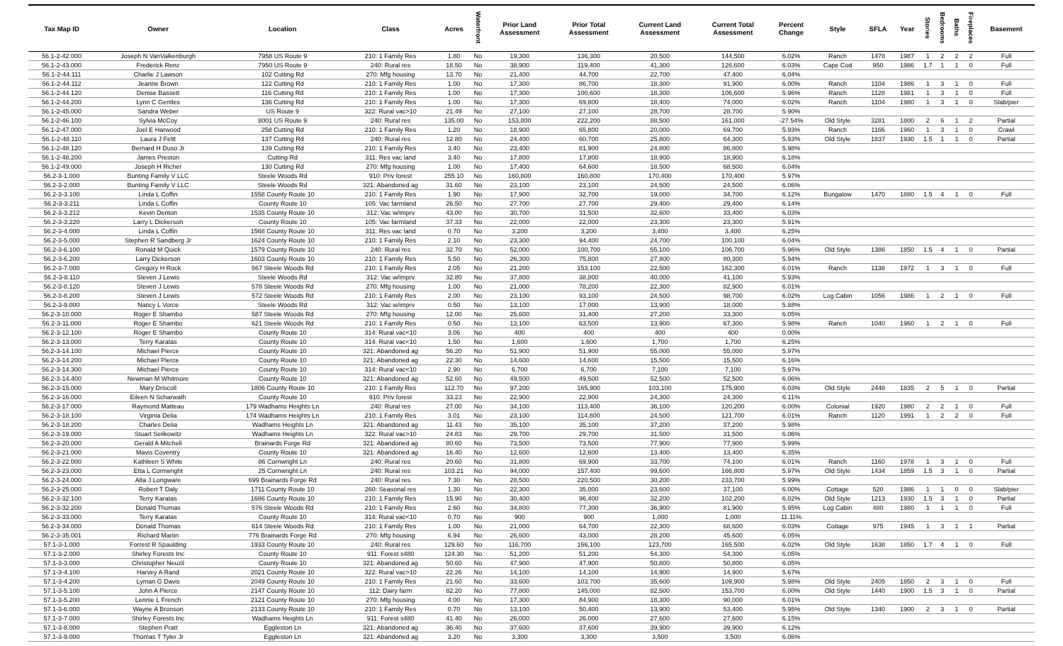| Tax Map ID | Owner | Location | Class | Acres | Waterfront | Prior Land Assessment | Prior Total Assessment | Current Land Assessment | Current Total Assessment | Percent Change | Style | SFLA | Year | Stories | Bedrooms | Baths | Fireplaces | Basement |
| --- | --- | --- | --- | --- | --- | --- | --- | --- | --- | --- | --- | --- | --- | --- | --- | --- | --- | --- |
| 56.1-2-42.000 | Joseph N VanValkenburgh | 7958 US Route 9 | 210: 1 Family Res | 1.80 | No | 19,300 | 136,300 | 20,500 | 144,500 | 6.02% | Ranch | 1478 | 1987 | 1 | 2 | 2 | 2 | Full |
| 56.1-2-43.000 | Frederick Renz | 7950 US Route 9 | 240: Rural res | 18.50 | No | 38,900 | 119,400 | 41,300 | 126,600 | 6.03% | Cape Cod | 950 | 1986 | 1.7 | 1 | 1 | 0 | Full |
| 56.1-2-44.111 | Charlie J Lawson | 102 Cutting Rd | 270: Mfg housing | 13.70 | No | 21,400 | 44,700 | 22,700 | 47,400 | 6.04% | | | | | | | | |
| 56.1-2-44.112 | Jeanne Brown | 122 Cutting Rd | 210: 1 Family Res | 1.00 | No | 17,300 | 86,700 | 18,300 | 91,900 | 6.00% | Ranch | 1104 | 1986 | 1 | 3 | 1 | 0 | Full |
| 56.1-2-44.120 | Denise Bassett | 116 Cutting Rd | 210: 1 Family Res | 1.00 | No | 17,300 | 100,600 | 18,300 | 106,600 | 5.96% | Ranch | 1128 | 1981 | 1 | 3 | 1 | 0 | Full |
| 56.1-2-44.200 | Lynn C Gentles | 136 Cutting Rd | 210: 1 Family Res | 1.00 | No | 17,300 | 69,800 | 18,400 | 74,000 | 6.02% | Ranch | 1104 | 1980 | 1 | 3 | 1 | 0 | Slab/pier |
| 56.1-2-45.000 | Sandra Weber | US Route 9 | 322: Rural vac>10 | 21.49 | No | 27,100 | 27,100 | 28,700 | 28,700 | 5.90% | | | | | | | | |
| 56.1-2-46.100 | Sylvia McCoy | 8001 US Route 9 | 240: Rural res | 135.00 | No | 153,800 | 222,200 | 88,500 | 161,000 | -27.54% | Old Style | 3281 | 1800 | 2 | 6 | 1 | 2 | Partial |
| 56.1-2-47.000 | Joel E Harwood | 258 Cutting Rd | 210: 1 Family Res | 1.20 | No | 18,900 | 65,800 | 20,000 | 69,700 | 5.93% | Ranch | 1166 | 1960 | 1 | 3 | 1 | 0 | Crawl |
| 56.1-2-48.110 | Laura J Feltt | 137 Cutting Rd | 240: Rural res | 12.80 | No | 24,400 | 60,700 | 25,800 | 64,300 | 5.93% | Old Style | 1837 | 1930 | 1.5 | 1 | 1 | 0 | Partial |
| 56.1-2-48.120 | Bernard H Duso Jr | 139 Cutting Rd | 210: 1 Family Res | 3.40 | No | 23,400 | 81,900 | 24,800 | 86,800 | 5.98% | | | | | | | | |
| 56.1-2-48.200 | James Preston | Cutting Rd | 311: Res vac land | 3.40 | No | 17,800 | 17,800 | 18,900 | 18,900 | 6.18% | | | | | | | | |
| 56.1-2-49.000 | Joseph H Richer | 130 Cutting Rd | 270: Mfg housing | 1.00 | No | 17,400 | 64,600 | 18,500 | 68,500 | 6.04% | | | | | | | | |
| 56.2-3-1.000 | Bunting Family V LLC | Steele Woods Rd | 910: Priv forest | 255.10 | No | 160,800 | 160,800 | 170,400 | 170,400 | 5.97% | | | | | | | | |
| 56.2-3-2.000 | Bunting Family V LLC | Steele Woods Rd | 321: Abandoned ag | 31.60 | No | 23,100 | 23,100 | 24,500 | 24,500 | 6.06% | | | | | | | | |
| 56.2-3-3.100 | Linda L Coffin | 1558 County Route 10 | 210: 1 Family Res | 1.90 | No | 17,900 | 32,700 | 19,000 | 34,700 | 6.12% | Bungalow | 1470 | 1880 | 1.5 | 4 | 1 | 0 | Full |
| 56.2-3-3.211 | Linda L Coffin | County Route 10 | 105: Vac farmland | 26.50 | No | 27,700 | 27,700 | 29,400 | 29,400 | 6.14% | | | | | | | | |
| 56.2-3-3.212 | Kevin Denton | 1535 County Route 10 | 312: Vac w/imprv | 43.00 | No | 30,700 | 31,500 | 32,600 | 33,400 | 6.03% | | | | | | | | |
| 56.2-3-3.220 | Larry L Dickerson | County Route 10 | 105: Vac farmland | 37.33 | No | 22,000 | 22,000 | 23,300 | 23,300 | 5.91% | | | | | | | | |
| 56.2-3-4.000 | Linda L Coffin | 1568 County Route 10 | 311: Res vac land | 0.70 | No | 3,200 | 3,200 | 3,400 | 3,400 | 6.25% | | | | | | | | |
| 56.2-3-5.000 | Stephen R Sandberg Jr | 1624 County Route 10 | 210: 1 Family Res | 2.10 | No | 23,300 | 94,400 | 24,700 | 100,100 | 6.04% | | | | | | | | |
| 56.2-3-6.100 | Ronald M Quick | 1579 County Route 10 | 240: Rural res | 32.70 | No | 52,000 | 100,700 | 55,100 | 106,700 | 5.96% | Old Style | 1386 | 1850 | 1.5 | 4 | 1 | 0 | Partial |
| 56.2-3-6.200 | Larry Dickerson | 1603 County Route 10 | 210: 1 Family Res | 5.50 | No | 26,300 | 75,800 | 27,800 | 80,300 | 5.94% | | | | | | | | |
| 56.2-3-7.000 | Gregory H Rock | 567 Steele Woods Rd | 210: 1 Family Res | 2.05 | No | 21,200 | 153,100 | 22,500 | 162,300 | 6.01% | Ranch | 1138 | 1972 | 1 | 3 | 1 | 0 | Full |
| 56.2-3-8.110 | Steven J Lewis | Steele Woods Rd | 312: Vac w/imprv | 32.80 | No | 37,800 | 38,800 | 40,000 | 41,100 | 5.93% | | | | | | | | |
| 56.2-3-8.120 | Steven J Lewis | 578 Steele Woods Rd | 270: Mfg housing | 1.00 | No | 21,000 | 78,200 | 22,300 | 82,900 | 6.01% | | | | | | | | |
| 56.2-3-8.200 | Steven J Lewis | 572 Steele Woods Rd | 210: 1 Family Res | 2.00 | No | 23,100 | 93,100 | 24,500 | 98,700 | 6.02% | Log Cabin | 1056 | 1986 | 1 | 2 | 1 | 0 | Full |
| 56.2-3-9.000 | Nancy L Vorce | Steele Woods Rd | 312: Vac w/imprv | 0.50 | No | 13,100 | 17,000 | 13,900 | 18,000 | 5.88% | | | | | | | | |
| 56.2-3-10.000 | Roger E Shambo | 587 Steele Woods Rd | 270: Mfg housing | 12.00 | No | 25,600 | 31,400 | 27,200 | 33,300 | 6.05% | | | | | | | | |
| 56.2-3-11.000 | Roger E Shambo | 621 Steele Woods Rd | 210: 1 Family Res | 0.50 | No | 13,100 | 63,500 | 13,900 | 67,300 | 5.98% | Ranch | 1040 | 1960 | 1 | 2 | 1 | 0 | Full |
| 56.2-3-12.100 | Roger E Shambo | County Route 10 | 314: Rural vac<10 | 3.06 | No | 400 | 400 | 400 | 400 | 0.00% | | | | | | | | |
| 56.2-3-13.000 | Terry Karatas | County Route 10 | 314: Rural vac<10 | 1.50 | No | 1,600 | 1,600 | 1,700 | 1,700 | 6.25% | | | | | | | | |
| 56.2-3-14.100 | Michael Pierce | County Route 10 | 321: Abandoned ag | 56.20 | No | 51,900 | 51,900 | 55,000 | 55,000 | 5.97% | | | | | | | | |
| 56.2-3-14.200 | Michael Pierce | County Route 10 | 321: Abandoned ag | 22.30 | No | 14,600 | 14,600 | 15,500 | 15,500 | 6.16% | | | | | | | | |
| 56.2-3-14.300 | Michael Pierce | County Route 10 | 314: Rural vac<10 | 2.90 | No | 6,700 | 6,700 | 7,100 | 7,100 | 5.97% | | | | | | | | |
| 56.2-3-14.400 | Newman M Whitmore | County Route 10 | 321: Abandoned ag | 52.60 | No | 49,500 | 49,500 | 52,500 | 52,500 | 6.06% | | | | | | | | |
| 56.2-3-15.000 | Mary Driscoll | 1806 County Route 10 | 210: 1 Family Res | 112.70 | No | 97,200 | 165,900 | 103,100 | 175,900 | 6.03% | Old Style | 2448 | 1835 | 2 | 5 | 1 | 0 | Partial |
| 56.2-3-16.000 | Eileen N Scharwath | County Route 10 | 910: Priv forest | 33.23 | No | 22,900 | 22,900 | 24,300 | 24,300 | 6.11% | | | | | | | | |
| 56.2-3-17.000 | Raymond Matteau | 179 Wadhams Heights Ln | 240: Rural res | 27.00 | No | 34,100 | 113,400 | 36,100 | 120,200 | 6.00% | Colonial | 1920 | 1980 | 2 | 2 | 1 | 0 | Full |
| 56.2-3-18.100 | Virginia Delia | 174 Wadhams Heights Ln | 210: 1 Family Res | 3.01 | No | 23,100 | 114,800 | 24,500 | 121,700 | 6.01% | Ranch | 1120 | 1991 | 1 | 2 | 2 | 0 | Full |
| 56.2-3-18.200 | Charles Delia | Wadhams Heights Ln | 321: Abandoned ag | 11.43 | No | 35,100 | 35,100 | 37,200 | 37,200 | 5.98% | | | | | | | | |
| 56.2-3-19.000 | Stuart Selikowitz | Wadhams Heights Ln | 322: Rural vac>10 | 24.83 | No | 29,700 | 29,700 | 31,500 | 31,500 | 6.06% | | | | | | | | |
| 56.2-3-20.000 | Gerald A Mitchell | Brainards Forge Rd | 321: Abandoned ag | 80.60 | No | 73,500 | 73,500 | 77,900 | 77,900 | 5.99% | | | | | | | | |
| 56.2-3-21.000 | Mavis Coventry | County Route 10 | 321: Abandoned ag | 16.40 | No | 12,600 | 12,600 | 13,400 | 13,400 | 6.35% | | | | | | | | |
| 56.2-3-22.000 | Kathleen S White | 86 Cornwright Ln | 240: Rural res | 20.60 | No | 31,800 | 69,900 | 33,700 | 74,100 | 6.01% | Ranch | 1160 | 1978 | 1 | 3 | 1 | 0 | Full |
| 56.2-3-23.000 | Etta L Cornwright | 25 Cornwright Ln | 240: Rural res | 103.21 | No | 94,000 | 157,400 | 99,600 | 166,800 | 5.97% | Old Style | 1434 | 1859 | 1.5 | 3 | 1 | 0 | Partial |
| 56.2-3-24.000 | Alta J Longware | 699 Brainards Forge Rd | 240: Rural res | 7.30 | No | 28,500 | 220,500 | 30,200 | 233,700 | 5.99% | | | | | | | | |
| 56.2-3-25.000 | Robert T Daly | 1711 County Route 10 | 260: Seasonal res | 1.30 | No | 22,300 | 35,000 | 23,600 | 37,100 | 6.00% | Cottage | 520 | 1986 | 1 | 1 | 0 | 0 | Slab/pier |
| 56.2-3-32.100 | Terry Karatas | 1686 County Route 10 | 210: 1 Family Res | 15.90 | No | 30,400 | 96,400 | 32,200 | 102,200 | 6.02% | Old Style | 1213 | 1930 | 1.5 | 3 | 1 | 0 | Partial |
| 56.2-3-32.200 | Donald Thomas | 576 Steele Woods Rd | 210: 1 Family Res | 2.60 | No | 34,800 | 77,300 | 36,900 | 81,900 | 5.95% | Log Cabin | 480 | 1980 | 1 | 1 | 1 | 0 | Full |
| 56.2-3-33.000 | Terry Karatas | County Route 10 | 314: Rural vac<10 | 0.70 | No | 900 | 900 | 1,000 | 1,000 | 11.11% | | | | | | | | |
| 56.2-3-34.000 | Donald Thomas | 614 Steele Woods Rd | 210: 1 Family Res | 1.00 | No | 21,000 | 64,700 | 22,300 | 68,600 | 6.03% | Cottage | 975 | 1945 | 1 | 3 | 1 | 1 | Partial |
| 56.2-3-35.001 | Richard Martin | 776 Brainards Forge Rd | 270: Mfg housing | 6.94 | No | 26,600 | 43,000 | 28,200 | 45,600 | 6.05% | | | | | | | | |
| 57.1-3-1.000 | Forrest R Spaulding | 1933 County Route 10 | 240: Rural res | 129.60 | No | 116,700 | 156,100 | 123,700 | 165,500 | 6.02% | Old Style | 1638 | 1850 | 1.7 | 4 | 1 | 0 | Full |
| 57.1-3-2.000 | Shirley Forests Inc | County Route 10 | 911: Forest s480 | 124.30 | No | 51,200 | 51,200 | 54,300 | 54,300 | 6.05% | | | | | | | | |
| 57.1-3-3.000 | Christopher Neuzil | County Route 10 | 321: Abandoned ag | 50.60 | No | 47,900 | 47,900 | 50,800 | 50,800 | 6.05% | | | | | | | | |
| 57.1-3-4.100 | Harvey A Rand | 2021 County Route 10 | 322: Rural vac>10 | 22.26 | No | 14,100 | 14,100 | 14,900 | 14,900 | 5.67% | | | | | | | | |
| 57.1-3-4.200 | Lyman G Davis | 2049 County Route 10 | 210: 1 Family Res | 21.60 | No | 33,600 | 103,700 | 35,600 | 109,900 | 5.98% | Old Style | 2405 | 1850 | 2 | 3 | 1 | 0 | Full |
| 57.1-3-5.100 | John A Pierce | 2147 County Route 10 | 112: Dairy farm | 82.20 | No | 77,800 | 145,000 | 82,500 | 153,700 | 6.00% | Old Style | 1440 | 1900 | 1.5 | 3 | 1 | 0 | Partial |
| 57.1-3-5.200 | Lennie L French | 2121 County Route 10 | 270: Mfg housing | 4.00 | No | 17,300 | 84,900 | 18,300 | 90,000 | 6.01% | | | | | | | | |
| 57.1-3-6.000 | Wayne A Bronson | 2133 County Route 10 | 210: 1 Family Res | 0.70 | No | 13,100 | 50,400 | 13,900 | 53,400 | 5.95% | Old Style | 1340 | 1900 | 2 | 3 | 1 | 0 | Partial |
| 57.1-3-7.000 | Shirley Forests Inc | Wadhams Heights Ln | 911: Forest s480 | 41.40 | No | 26,000 | 26,000 | 27,600 | 27,600 | 6.15% | | | | | | | | |
| 57.1-3-8.000 | Stephen Pratt | Eggleston Ln | 321: Abandoned ag | 36.40 | No | 37,600 | 37,600 | 39,900 | 39,900 | 6.12% | | | | | | | | |
| 57.1-3-9.000 | Thomas T Tyler Jr | Eggleston Ln | 321: Abandoned ag | 3.20 | No | 3,300 | 3,300 | 3,500 | 3,500 | 6.06% | | | | | | | | |